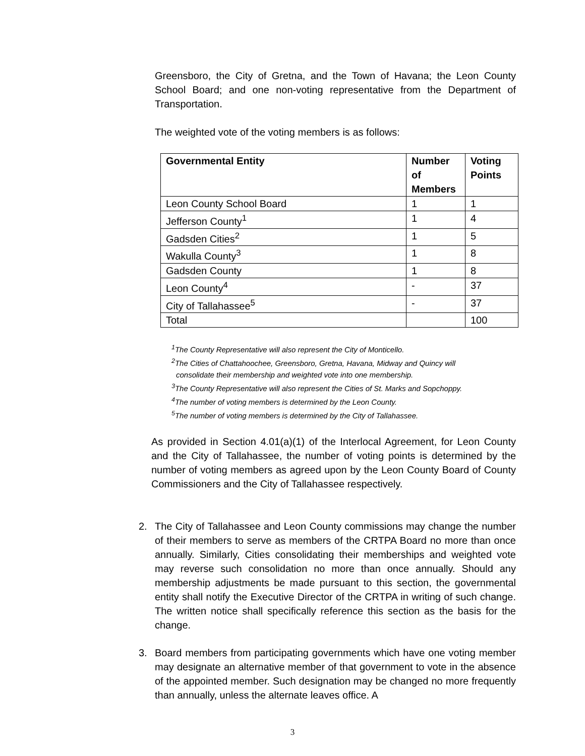Greensboro, the City of Gretna, and the Town of Havana; the Leon County School Board; and one non-voting representative from the Department of Transportation.
The weighted vote of the voting members is as follows:
| Governmental Entity | Number of Members | Voting Points |
| --- | --- | --- |
| Leon County School Board | 1 | 1 |
| Jefferson County<sup>1</sup> | 1 | 4 |
| Gadsden Cities<sup>2</sup> | 1 | 5 |
| Wakulla County<sup>3</sup> | 1 | 8 |
| Gadsden County | 1 | 8 |
| Leon County<sup>4</sup> | - | 37 |
| City of Tallahassee<sup>5</sup> | - | 37 |
| Total | | 100 |
<sup>1</sup> The County Representative will also represent the City of Monticello.
<sup>2</sup> The Cities of Chattahoochee, Greensboro, Gretna, Havana, Midway and Quincy will
consolidate their membership and weighted vote into one membership.
<sup>3</sup> The County Representative will also represent the Cities of St. Marks and Sopchoppy.
<sup>4</sup> The number of voting members is determined by the Leon County.
<sup>5</sup> The number of voting members is determined by the City of Tallahassee.
As provided in Section 4.01(a)(1) of the Interlocal Agreement, for Leon County and the City of Tallahassee, the number of voting points is determined by the number of voting members as agreed upon by the Leon County Board of County Commissioners and the City of Tallahassee respectively.
2. The City of Tallahassee and Leon County commissions may change the number of their members to serve as members of the CRTPA Board no more than once annually. Similarly, Cities consolidating their memberships and weighted vote may reverse such consolidation no more than once annually. Should any membership adjustments be made pursuant to this section, the governmental entity shall notify the Executive Director of the CRTPA in writing of such change. The written notice shall specifically reference this section as the basis for the change.
3. Board members from participating governments which have one voting member may designate an alternative member of that government to vote in the absence of the appointed member. Such designation may be changed no more frequently than annually, unless the alternate leaves office. A
3